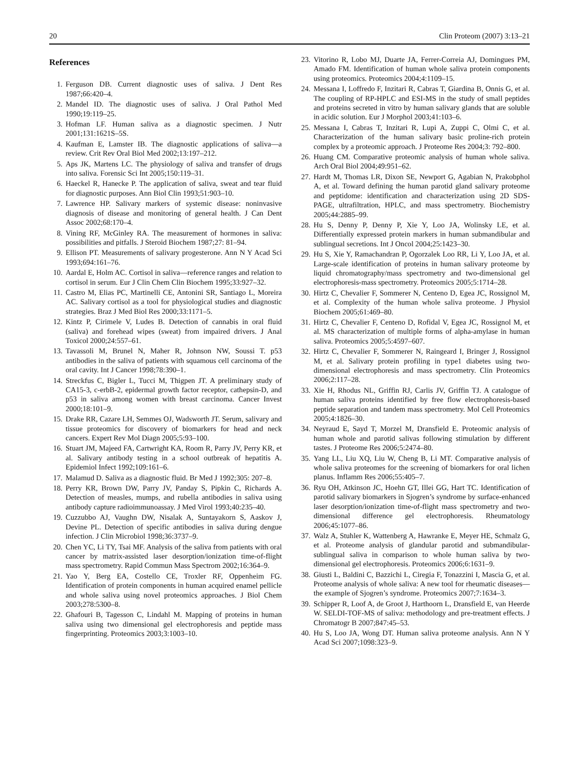20 Clin Proteom (2007) 3:13–21
References
1. Ferguson DB. Current diagnostic uses of saliva. J Dent Res 1987;66:420–4.
2. Mandel ID. The diagnostic uses of saliva. J Oral Pathol Med 1990;19:119–25.
3. Hofman LF. Human saliva as a diagnostic specimen. J Nutr 2001;131:1621S–5S.
4. Kaufman E, Lamster IB. The diagnostic applications of saliva—a review. Crit Rev Oral Biol Med 2002;13:197–212.
5. Aps JK, Martens LC. The physiology of saliva and transfer of drugs into saliva. Forensic Sci Int 2005;150:119–31.
6. Haeckel R, Hanecke P. The application of saliva, sweat and tear fluid for diagnostic purposes. Ann Biol Clin 1993;51:903–10.
7. Lawrence HP. Salivary markers of systemic disease: noninvasive diagnosis of disease and monitoring of general health. J Can Dent Assoc 2002;68:170–4.
8. Vining RF, McGinley RA. The measurement of hormones in saliva: possibilities and pitfalls. J Steroid Biochem 1987;27: 81–94.
9. Ellison PT. Measurements of salivary progesterone. Ann N Y Acad Sci 1993;694:161–76.
10. Aardal E, Holm AC. Cortisol in saliva—reference ranges and relation to cortisol in serum. Eur J Clin Chem Clin Biochem 1995;33:927–32.
11. Castro M, Elias PC, Martinelli CE, Antonini SR, Santiago L, Moreira AC. Salivary cortisol as a tool for physiological studies and diagnostic strategies. Braz J Med Biol Res 2000;33:1171–5.
12. Kintz P, Cirimele V, Ludes B. Detection of cannabis in oral fluid (saliva) and forehead wipes (sweat) from impaired drivers. J Anal Toxicol 2000;24:557–61.
13. Tavassoli M, Brunel N, Maher R, Johnson NW, Soussi T. p53 antibodies in the saliva of patients with squamous cell carcinoma of the oral cavity. Int J Cancer 1998;78:390–1.
14. Streckfus C, Bigler L, Tucci M, Thigpen JT. A preliminary study of CA15-3, c-erbB-2, epidermal growth factor receptor, cathepsin-D, and p53 in saliva among women with breast carcinoma. Cancer Invest 2000;18:101–9.
15. Drake RR, Cazare LH, Semmes OJ, Wadsworth JT. Serum, salivary and tissue proteomics for discovery of biomarkers for head and neck cancers. Expert Rev Mol Diagn 2005;5:93–100.
16. Stuart JM, Majeed FA, Cartwright KA, Room R, Parry JV, Perry KR, et al. Salivary antibody testing in a school outbreak of hepatitis A. Epidemiol Infect 1992;109:161–6.
17. Malamud D. Saliva as a diagnostic fluid. Br Med J 1992;305: 207–8.
18. Perry KR, Brown DW, Parry JV, Panday S, Pipkin C, Richards A. Detection of measles, mumps, and rubella antibodies in saliva using antibody capture radioimmunoassay. J Med Virol 1993;40:235–40.
19. Cuzzubbo AJ, Vaughn DW, Nisalak A, Suntayakorn S, Aaskov J, Devine PL. Detection of specific antibodies in saliva during dengue infection. J Clin Microbiol 1998;36:3737–9.
20. Chen YC, Li TY, Tsai MF. Analysis of the saliva from patients with oral cancer by matrix-assisted laser desorption/ionization time-of-flight mass spectrometry. Rapid Commun Mass Spectrom 2002;16:364–9.
21. Yao Y, Berg EA, Costello CE, Troxler RF, Oppenheim FG. Identification of protein components in human acquired enamel pellicle and whole saliva using novel proteomics approaches. J Biol Chem 2003;278:5300–8.
22. Ghafouri B, Tagesson C, Lindahl M. Mapping of proteins in human saliva using two dimensional gel electrophoresis and peptide mass fingerprinting. Proteomics 2003;3:1003–10.
23. Vitorino R, Lobo MJ, Duarte JA, Ferrer-Correia AJ, Domingues PM, Amado FM. Identification of human whole saliva protein components using proteomics. Proteomics 2004;4:1109–15.
24. Messana I, Loffredo F, Inzitari R, Cabras T, Giardina B, Onnis G, et al. The coupling of RP-HPLC and ESI-MS in the study of small peptides and proteins secreted in vitro by human salivary glands that are soluble in acidic solution. Eur J Morphol 2003;41:103–6.
25. Messana I, Cabras T, Inzitari R, Lupi A, Zuppi C, Olmi C, et al. Characterization of the human salivary basic proline-rich protein complex by a proteomic approach. J Proteome Res 2004;3: 792–800.
26. Huang CM. Comparative proteomic analysis of human whole saliva. Arch Oral Biol 2004;49:951–62.
27. Hardt M, Thomas LR, Dixon SE, Newport G, Agabian N, Prakobphol A, et al. Toward defining the human parotid gland salivary proteome and peptidome: identification and characterization using 2D SDS-PAGE, ultrafiltration, HPLC, and mass spectrometry. Biochemistry 2005;44:2885–99.
28. Hu S, Denny P, Denny P, Xie Y, Loo JA, Wolinsky LE, et al. Differentially expressed protein markers in human submandibular and sublingual secretions. Int J Oncol 2004;25:1423–30.
29. Hu S, Xie Y, Ramachandran P, Ogorzalek Loo RR, Li Y, Loo JA, et al. Large-scale identification of proteins in human salivary proteome by liquid chromatography/mass spectrometry and two-dimensional gel electrophoresis-mass spectrometry. Proteomics 2005;5:1714–28.
30. Hirtz C, Chevalier F, Sommerer N, Centeno D, Egea JC, Rossignol M, et al. Complexity of the human whole saliva proteome. J Physiol Biochem 2005;61:469–80.
31. Hirtz C, Chevalier F, Centeno D, Rofidal V, Egea JC, Rossignol M, et al. MS characterization of multiple forms of alpha-amylase in human saliva. Proteomics 2005;5:4597–607.
32. Hirtz C, Chevalier F, Sommerer N, Raingeard I, Bringer J, Rossignol M, et al. Salivary protein profiling in type1 diabetes using two-dimensional electrophoresis and mass spectrometry. Clin Proteomics 2006;2:117–28.
33. Xie H, Rhodus NL, Griffin RJ, Carlis JV, Griffin TJ. A catalogue of human saliva proteins identified by free flow electrophoresis-based peptide separation and tandem mass spectrometry. Mol Cell Proteomics 2005;4:1826–30.
34. Neyraud E, Sayd T, Morzel M, Dransfield E. Proteomic analysis of human whole and parotid salivas following stimulation by different tastes. J Proteome Res 2006;5:2474–80.
35. Yang LL, Liu XQ, Liu W, Cheng B, Li MT. Comparative analysis of whole saliva proteomes for the screening of biomarkers for oral lichen planus. Inflamm Res 2006;55:405–7.
36. Ryu OH, Atkinson JC, Hoehn GT, Illei GG, Hart TC. Identification of parotid salivary biomarkers in Sjogren’s syndrome by surface-enhanced laser desorption/ionization time-of-flight mass spectrometry and two-dimensional difference gel electrophoresis. Rheumatology 2006;45:1077–86.
37. Walz A, Stuhler K, Wattenberg A, Hawranke E, Meyer HE, Schmalz G, et al. Proteome analysis of glandular parotid and submandibular-sublingual saliva in comparison to whole human saliva by two-dimensional gel electrophoresis. Proteomics 2006;6:1631–9.
38. Giusti L, Baldini C, Bazzichi L, Ciregia F, Tonazzini I, Mascia G, et al. Proteome analysis of whole saliva: A new tool for rheumatic diseases—the example of Sjogren’s syndrome. Proteomics 2007;7:1634–3.
39. Schipper R, Loof A, de Groot J, Harthoorn L, Dransfield E, van Heerde W. SELDI-TOF-MS of saliva: methodology and pre-treatment effects. J Chromatogr B 2007;847:45–53.
40. Hu S, Loo JA, Wong DT. Human saliva proteome analysis. Ann N Y Acad Sci 2007;1098:323–9.